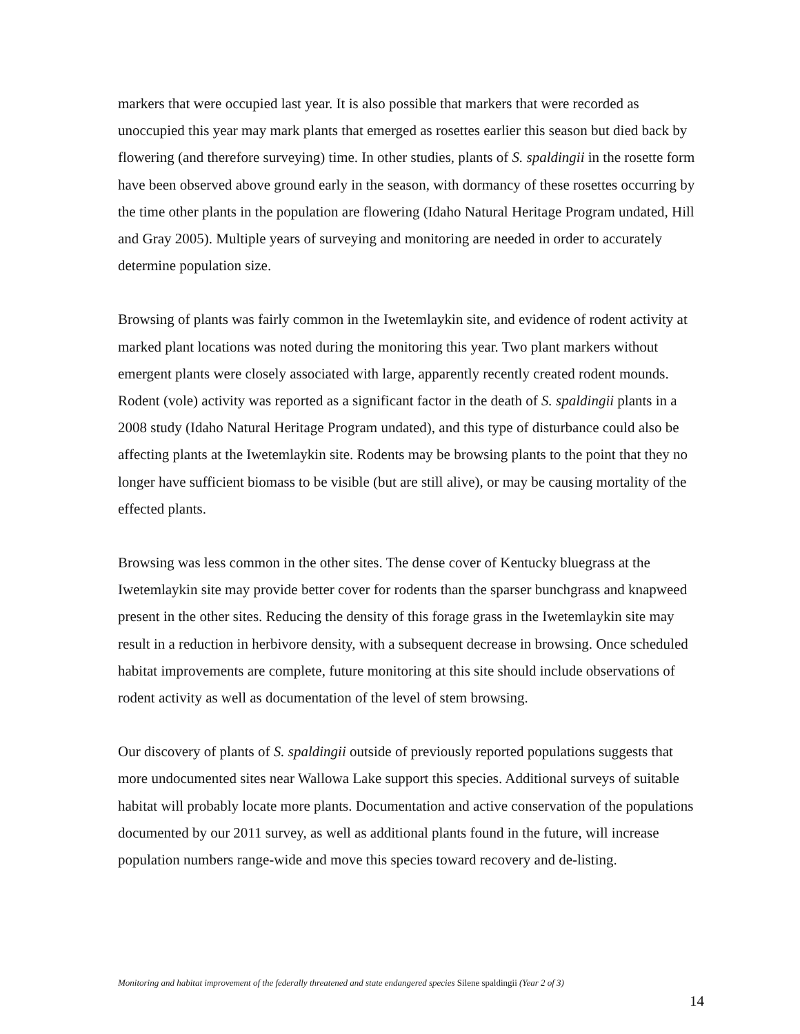markers that were occupied last year. It is also possible that markers that were recorded as unoccupied this year may mark plants that emerged as rosettes earlier this season but died back by flowering (and therefore surveying) time. In other studies, plants of S. spaldingii in the rosette form have been observed above ground early in the season, with dormancy of these rosettes occurring by the time other plants in the population are flowering (Idaho Natural Heritage Program undated, Hill and Gray 2005). Multiple years of surveying and monitoring are needed in order to accurately determine population size.
Browsing of plants was fairly common in the Iwetemlaykin site, and evidence of rodent activity at marked plant locations was noted during the monitoring this year. Two plant markers without emergent plants were closely associated with large, apparently recently created rodent mounds. Rodent (vole) activity was reported as a significant factor in the death of S. spaldingii plants in a 2008 study (Idaho Natural Heritage Program undated), and this type of disturbance could also be affecting plants at the Iwetemlaykin site. Rodents may be browsing plants to the point that they no longer have sufficient biomass to be visible (but are still alive), or may be causing mortality of the effected plants.
Browsing was less common in the other sites. The dense cover of Kentucky bluegrass at the Iwetemlaykin site may provide better cover for rodents than the sparser bunchgrass and knapweed present in the other sites. Reducing the density of this forage grass in the Iwetemlaykin site may result in a reduction in herbivore density, with a subsequent decrease in browsing. Once scheduled habitat improvements are complete, future monitoring at this site should include observations of rodent activity as well as documentation of the level of stem browsing.
Our discovery of plants of S. spaldingii outside of previously reported populations suggests that more undocumented sites near Wallowa Lake support this species. Additional surveys of suitable habitat will probably locate more plants. Documentation and active conservation of the populations documented by our 2011 survey, as well as additional plants found in the future, will increase population numbers range-wide and move this species toward recovery and de-listing.
Monitoring and habitat improvement of the federally threatened and state endangered species Silene spaldingii (Year 2 of 3)
14